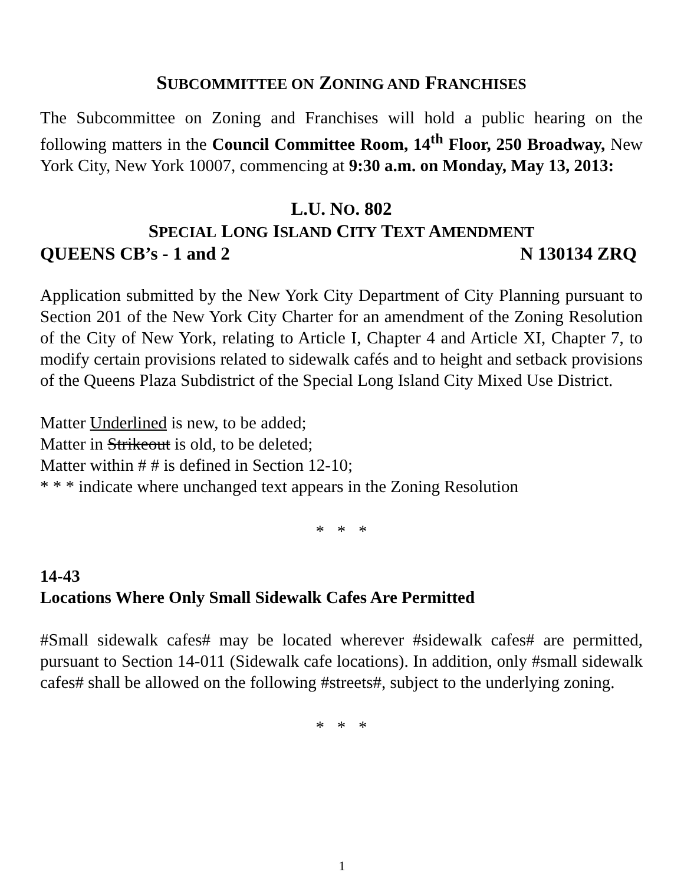SUBCOMMITTEE ON ZONING AND FRANCHISES
The Subcommittee on Zoning and Franchises will hold a public hearing on the following matters in the Council Committee Room, 14<sup>th</sup> Floor, 250 Broadway, New York City, New York 10007, commencing at 9:30 a.m. on Monday, May 13, 2013:
L.U. NO. 802
SPECIAL LONG ISLAND CITY TEXT AMENDMENT
QUEENS CB’s - 1 and 2 N 130134 ZRQ
Application submitted by the New York City Department of City Planning pursuant to Section 201 of the New York City Charter for an amendment of the Zoning Resolution of the City of New York, relating to Article I, Chapter 4 and Article XI, Chapter 7, to modify certain provisions related to sidewalk cafés and to height and setback provisions of the Queens Plaza Subdistrict of the Special Long Island City Mixed Use District.
Matter Underlined is new, to be added;
Matter in Strikeout is old, to be deleted;
Matter within # # is defined in Section 12-10;
* * * indicate where unchanged text appears in the Zoning Resolution
* * *
14-43
Locations Where Only Small Sidewalk Cafes Are Permitted
#Small sidewalk cafes# may be located wherever #sidewalk cafes# are permitted, pursuant to Section 14-011 (Sidewalk cafe locations). In addition, only #small sidewalk cafes# shall be allowed on the following #streets#, subject to the underlying zoning.
* * *
1